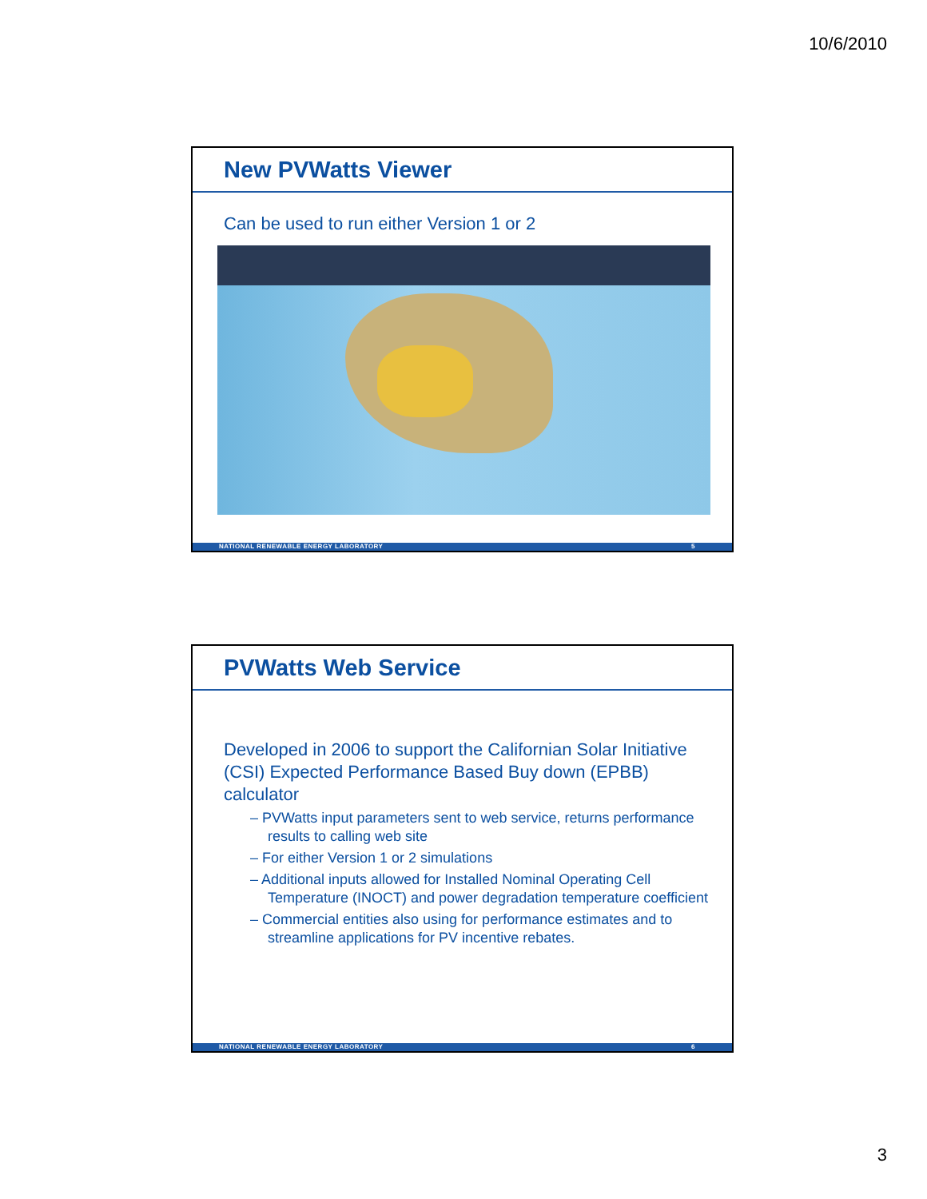10/6/2010
New PVWatts Viewer
Can be used to run either Version 1 or 2
NATIONAL RENEWABLE ENERGY LABORATORY 5
PVWatts Web Service
Developed in 2006 to support the Californian Solar Initiative (CSI) Expected Performance Based Buy down (EPBB) calculator
– PVWatts input parameters sent to web service, returns performance results to calling web site
– For either Version 1 or 2 simulations
– Additional inputs allowed for Installed Nominal Operating Cell Temperature (INOCT) and power degradation temperature coefficient
– Commercial entities also using for performance estimates and to streamline applications for PV incentive rebates.
NATIONAL RENEWABLE ENERGY LABORATORY 6
3